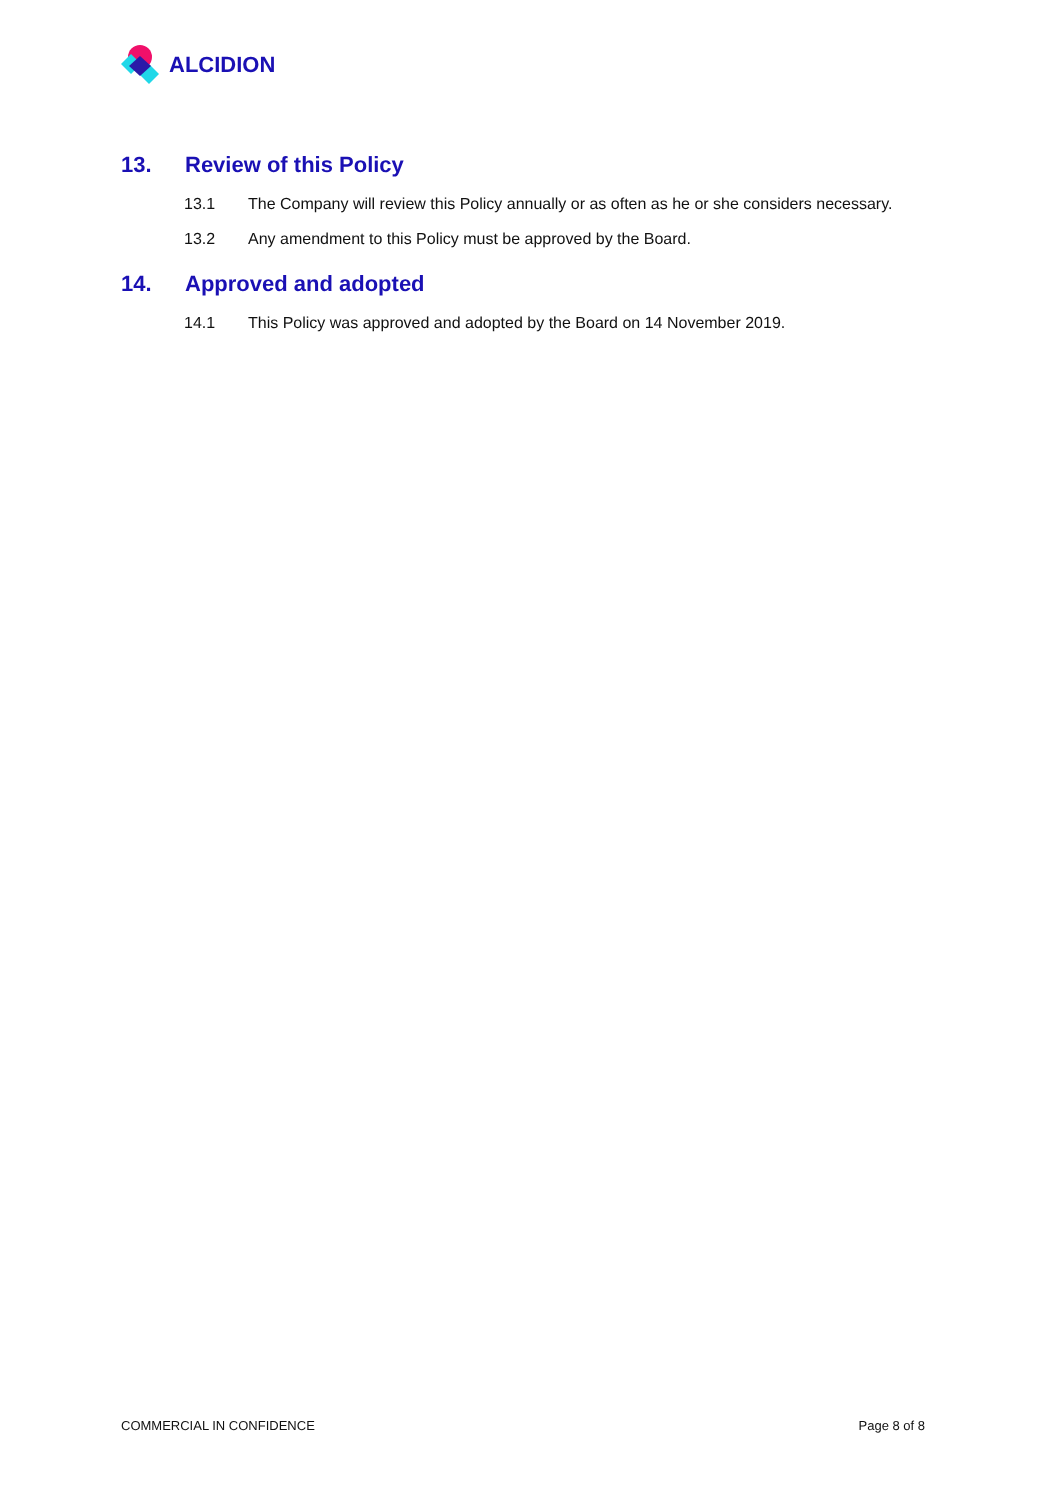ALCIDION
13. Review of this Policy
13.1 The Company will review this Policy annually or as often as he or she considers necessary.
13.2 Any amendment to this Policy must be approved by the Board.
14. Approved and adopted
14.1 This Policy was approved and adopted by the Board on 14 November 2019.
COMMERCIAL IN CONFIDENCE Page 8 of 8